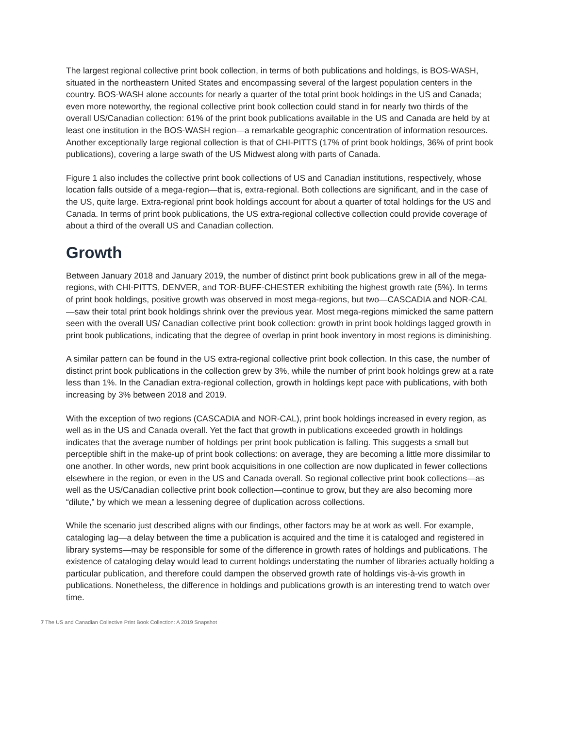The largest regional collective print book collection, in terms of both publications and holdings, is BOS-WASH, situated in the northeastern United States and encompassing several of the largest population centers in the country. BOS-WASH alone accounts for nearly a quarter of the total print book holdings in the US and Canada; even more noteworthy, the regional collective print book collection could stand in for nearly two thirds of the overall US/Canadian collection: 61% of the print book publications available in the US and Canada are held by at least one institution in the BOS-WASH region—a remarkable geographic concentration of information resources. Another exceptionally large regional collection is that of CHI-PITTS (17% of print book holdings, 36% of print book publications), covering a large swath of the US Midwest along with parts of Canada.
Figure 1 also includes the collective print book collections of US and Canadian institutions, respectively, whose location falls outside of a mega-region—that is, extra-regional. Both collections are significant, and in the case of the US, quite large. Extra-regional print book holdings account for about a quarter of total holdings for the US and Canada. In terms of print book publications, the US extra-regional collective collection could provide coverage of about a third of the overall US and Canadian collection.
Growth
Between January 2018 and January 2019, the number of distinct print book publications grew in all of the mega-regions, with CHI-PITTS, DENVER, and TOR-BUFF-CHESTER exhibiting the highest growth rate (5%). In terms of print book holdings, positive growth was observed in most mega-regions, but two—CASCADIA and NOR-CAL—saw their total print book holdings shrink over the previous year. Most mega-regions mimicked the same pattern seen with the overall US/ Canadian collective print book collection: growth in print book holdings lagged growth in print book publications, indicating that the degree of overlap in print book inventory in most regions is diminishing.
A similar pattern can be found in the US extra-regional collective print book collection. In this case, the number of distinct print book publications in the collection grew by 3%, while the number of print book holdings grew at a rate less than 1%. In the Canadian extra-regional collection, growth in holdings kept pace with publications, with both increasing by 3% between 2018 and 2019.
With the exception of two regions (CASCADIA and NOR-CAL), print book holdings increased in every region, as well as in the US and Canada overall. Yet the fact that growth in publications exceeded growth in holdings indicates that the average number of holdings per print book publication is falling. This suggests a small but perceptible shift in the make-up of print book collections: on average, they are becoming a little more dissimilar to one another. In other words, new print book acquisitions in one collection are now duplicated in fewer collections elsewhere in the region, or even in the US and Canada overall. So regional collective print book collections—as well as the US/Canadian collective print book collection—continue to grow, but they are also becoming more “dilute,” by which we mean a lessening degree of duplication across collections.
While the scenario just described aligns with our findings, other factors may be at work as well. For example, cataloging lag—a delay between the time a publication is acquired and the time it is cataloged and registered in library systems—may be responsible for some of the difference in growth rates of holdings and publications. The existence of cataloging delay would lead to current holdings understating the number of libraries actually holding a particular publication, and therefore could dampen the observed growth rate of holdings vis-à-vis growth in publications. Nonetheless, the difference in holdings and publications growth is an interesting trend to watch over time.
7 The US and Canadian Collective Print Book Collection: A 2019 Snapshot